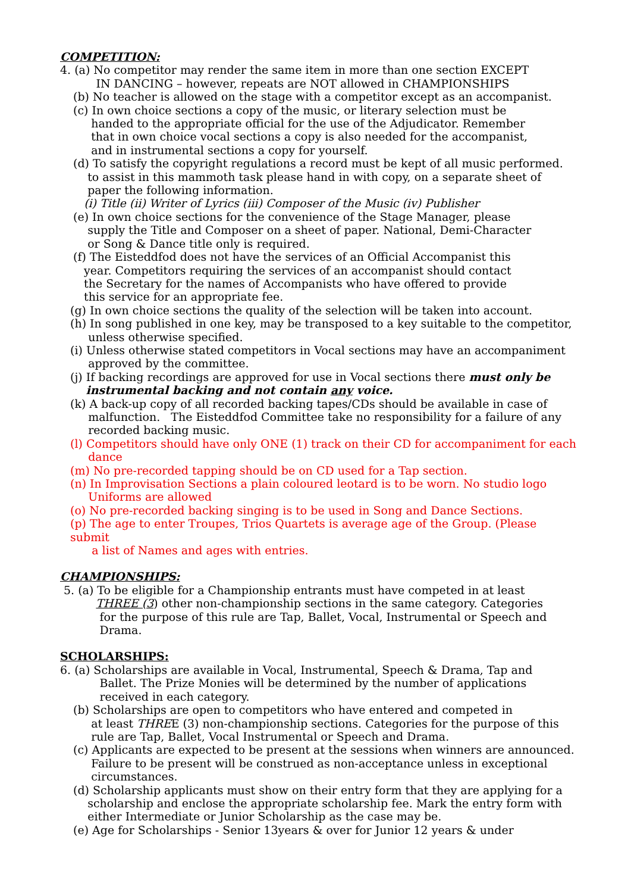COMPETITION:
4. (a) No competitor may render the same item in more than one section EXCEPT
IN DANCING – however, repeats are NOT allowed in CHAMPIONSHIPS
(b) No teacher is allowed on the stage with a competitor except as an accompanist.
(c) In own choice sections a copy of the music, or literary selection must be
handed to the appropriate official for the use of the Adjudicator. Remember
that in own choice vocal sections a copy is also needed for the accompanist,
and in instrumental sections a copy for yourself.
(d) To satisfy the copyright regulations a record must be kept of all music performed.
to assist in this mammoth task please hand in with copy, on a separate sheet of
paper the following information.
(i) Title (ii) Writer of Lyrics (iii) Composer of the Music (iv) Publisher
(e) In own choice sections for the convenience of the Stage Manager, please
supply the Title and Composer on a sheet of paper. National, Demi-Character
or Song & Dance title only is required.
(f) The Eisteddfod does not have the services of an Official Accompanist this
year. Competitors requiring the services of an accompanist should contact
the Secretary for the names of Accompanists who have offered to provide
this service for an appropriate fee.
(g) In own choice sections the quality of the selection will be taken into account.
(h) In song published in one key, may be transposed to a key suitable to the competitor,
unless otherwise specified.
(i) Unless otherwise stated competitors in Vocal sections may have an accompaniment
approved by the committee.
(j) If backing recordings are approved for use in Vocal sections there must only be
instrumental backing and not contain any voice.
(k) A back-up copy of all recorded backing tapes/CDs should be available in case of
malfunction. The Eisteddfod Committee take no responsibility for a failure of any
recorded backing music.
(l) Competitors should have only ONE (1) track on their CD for accompaniment for each
dance
(m) No pre-recorded tapping should be on CD used for a Tap section.
(n) In Improvisation Sections a plain coloured leotard is to be worn. No studio logo
Uniforms are allowed
(o) No pre-recorded backing singing is to be used in Song and Dance Sections.
(p) The age to enter Troupes, Trios Quartets is average age of the Group. (Please submit
a list of Names and ages with entries.
CHAMPIONSHIPS:
5. (a) To be eligible for a Championship entrants must have competed in at least
THREE (3) other non-championship sections in the same category. Categories
for the purpose of this rule are Tap, Ballet, Vocal, Instrumental or Speech and
Drama.
SCHOLARSHIPS:
6. (a) Scholarships are available in Vocal, Instrumental, Speech & Drama, Tap and
Ballet. The Prize Monies will be determined by the number of applications
received in each category.
(b) Scholarships are open to competitors who have entered and competed in
at least THREE (3) non-championship sections. Categories for the purpose of this
rule are Tap, Ballet, Vocal Instrumental or Speech and Drama.
(c) Applicants are expected to be present at the sessions when winners are announced.
Failure to be present will be construed as non-acceptance unless in exceptional
circumstances.
(d) Scholarship applicants must show on their entry form that they are applying for a
scholarship and enclose the appropriate scholarship fee. Mark the entry form with
either Intermediate or Junior Scholarship as the case may be.
(e) Age for Scholarships - Senior 13years & over for Junior 12 years & under